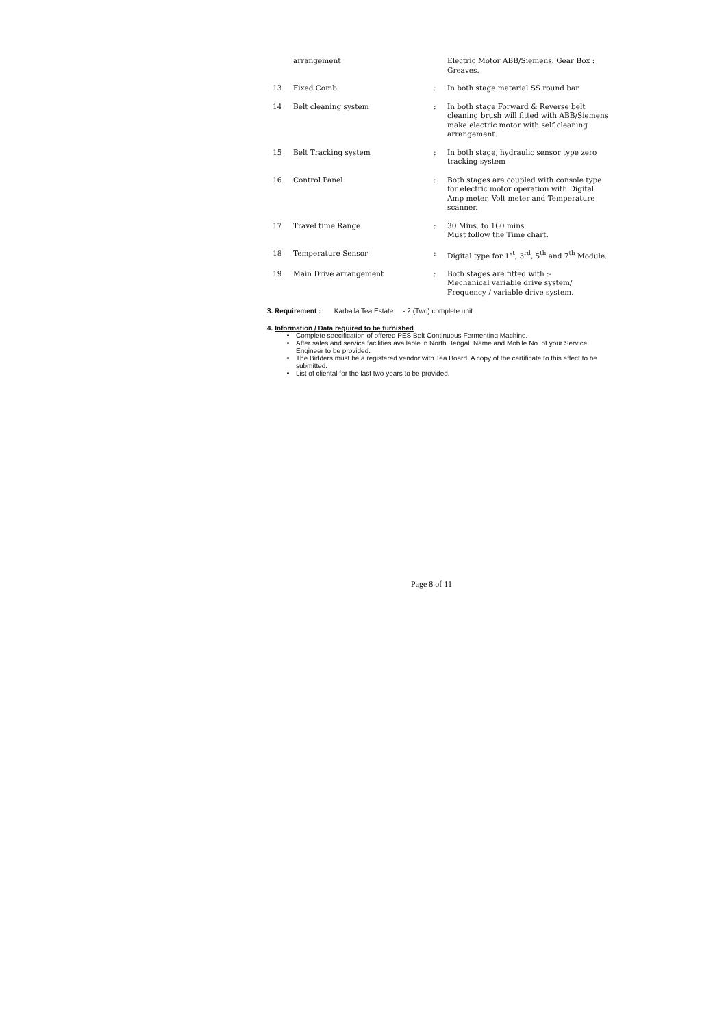| | arrangement | | Electric Motor ABB/Siemens. Gear Box : Greaves. |
| 13 | Fixed Comb | : | In both stage material SS round bar |
| 14 | Belt cleaning system | : | In both stage Forward & Reverse belt cleaning brush will fitted with ABB/Siemens make electric motor with self cleaning arrangement. |
| 15 | Belt Tracking system | : | In both stage, hydraulic sensor type zero tracking system |
| 16 | Control Panel | : | Both stages are coupled with console type for electric motor operation with Digital Amp meter, Volt meter and Temperature scanner. |
| 17 | Travel time Range | : | 30 Mins. to 160 mins. Must follow the Time chart. |
| 18 | Temperature Sensor | : | Digital type for 1<sup>st</sup>, 3<sup>rd</sup>, 5<sup>th</sup> and 7<sup>th</sup> Module. |
| 19 | Main Drive arrangement | : | Both stages are fitted with :- Mechanical variable drive system/ Frequency / variable drive system. |
3. Requirement : Karballa Tea Estate - 2 (Two) complete unit
4. Information / Data required to be furnished
Complete specification of offered PES Belt Continuous Fermenting Machine.
After sales and service facilities available in North Bengal. Name and Mobile No. of your Service Engineer to be provided.
The Bidders must be a registered vendor with Tea Board. A copy of the certificate to this effect to be submitted.
List of cliental for the last two years to be provided.
Page 8 of 11